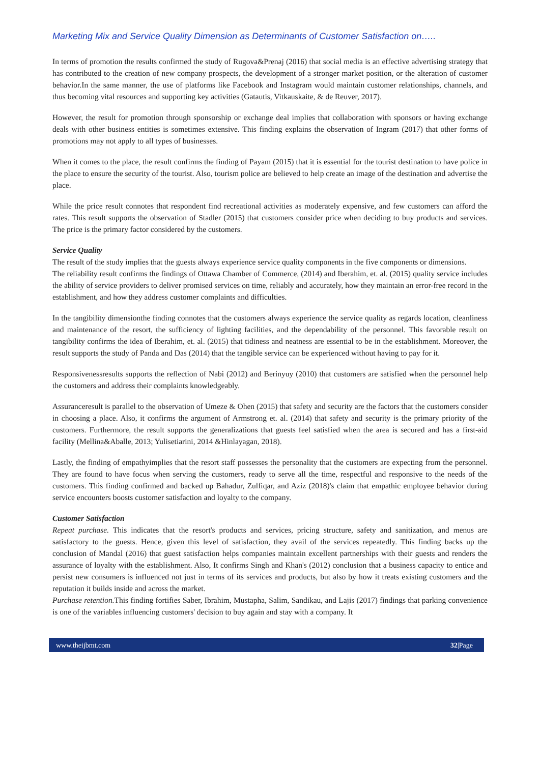Marketing Mix and Service Quality Dimension as Determinants of Customer Satisfaction on…..
In terms of promotion the results confirmed the study of Rugova&Prenaj (2016) that social media is an effective advertising strategy that has contributed to the creation of new company prospects, the development of a stronger market position, or the alteration of customer behavior.In the same manner, the use of platforms like Facebook and Instagram would maintain customer relationships, channels, and thus becoming vital resources and supporting key activities (Gatautis, Vitkauskaite, & de Reuver, 2017).
However, the result for promotion through sponsorship or exchange deal implies that collaboration with sponsors or having exchange deals with other business entities is sometimes extensive. This finding explains the observation of Ingram (2017) that other forms of promotions may not apply to all types of businesses.
When it comes to the place, the result confirms the finding of Payam (2015) that it is essential for the tourist destination to have police in the place to ensure the security of the tourist. Also, tourism police are believed to help create an image of the destination and advertise the place.
While the price result connotes that respondent find recreational activities as moderately expensive, and few customers can afford the rates. This result supports the observation of Stadler (2015) that customers consider price when deciding to buy products and services. The price is the primary factor considered by the customers.
Service Quality
The result of the study implies that the guests always experience service quality components in the five components or dimensions.
The reliability result confirms the findings of Ottawa Chamber of Commerce, (2014) and Iberahim, et. al. (2015) quality service includes the ability of service providers to deliver promised services on time, reliably and accurately, how they maintain an error-free record in the establishment, and how they address customer complaints and difficulties.
In the tangibility dimensionthe finding connotes that the customers always experience the service quality as regards location, cleanliness and maintenance of the resort, the sufficiency of lighting facilities, and the dependability of the personnel. This favorable result on tangibility confirms the idea of Iberahim, et. al. (2015) that tidiness and neatness are essential to be in the establishment. Moreover, the result supports the study of Panda and Das (2014) that the tangible service can be experienced without having to pay for it.
Responsivenessresults supports the reflection of Nabi (2012) and Berinyuy (2010) that customers are satisfied when the personnel help the customers and address their complaints knowledgeably.
Assuranceresult is parallel to the observation of Umeze & Ohen (2015) that safety and security are the factors that the customers consider in choosing a place. Also, it confirms the argument of Armstrong et. al. (2014) that safety and security is the primary priority of the customers. Furthermore, the result supports the generalizations that guests feel satisfied when the area is secured and has a first-aid facility (Mellina&Aballe, 2013; Yulisetiarini, 2014 &Hinlayagan, 2018).
Lastly, the finding of empathyimplies that the resort staff possesses the personality that the customers are expecting from the personnel. They are found to have focus when serving the customers, ready to serve all the time, respectful and responsive to the needs of the customers. This finding confirmed and backed up Bahadur, Zulfiqar, and Aziz (2018)'s claim that empathic employee behavior during service encounters boosts customer satisfaction and loyalty to the company.
Customer Satisfaction
Repeat purchase. This indicates that the resort's products and services, pricing structure, safety and sanitization, and menus are satisfactory to the guests. Hence, given this level of satisfaction, they avail of the services repeatedly. This finding backs up the conclusion of Mandal (2016) that guest satisfaction helps companies maintain excellent partnerships with their guests and renders the assurance of loyalty with the establishment. Also, It confirms Singh and Khan's (2012) conclusion that a business capacity to entice and persist new consumers is influenced not just in terms of its services and products, but also by how it treats existing customers and the reputation it builds inside and across the market.
Purchase retention. This finding fortifies Saber, Ibrahim, Mustapha, Salim, Sandikau, and Lajis (2017) findings that parking convenience is one of the variables influencing customers' decision to buy again and stay with a company. It
www.theijbmt.com 32|Page